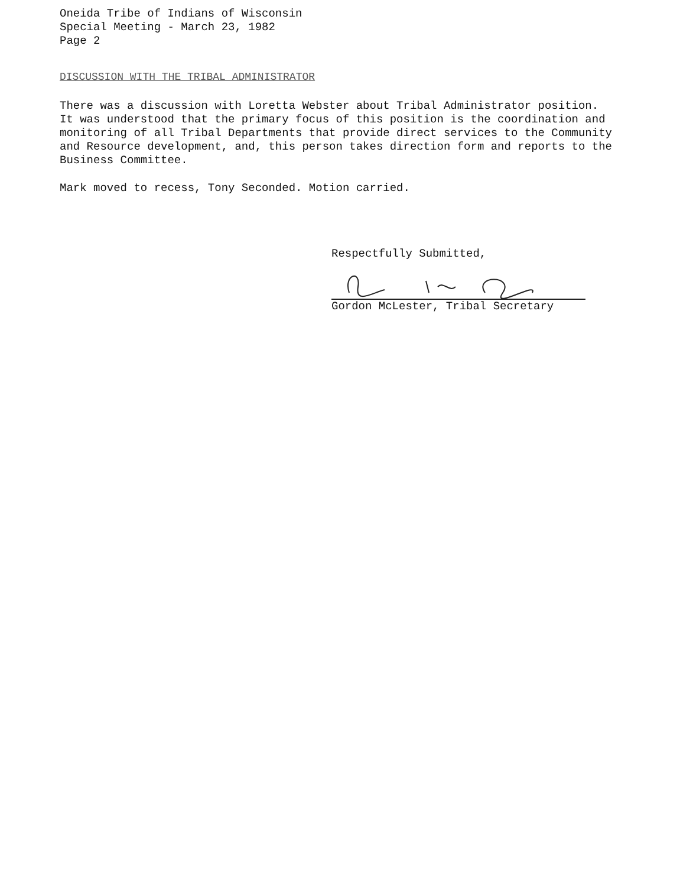Oneida Tribe of Indians of Wisconsin
Special Meeting - March 23, 1982
Page 2
DISCUSSION WITH THE TRIBAL ADMINISTRATOR
There was a discussion with Loretta Webster about Tribal Administrator position. It was understood that the primary focus of this position is the coordination and monitoring of all Tribal Departments that provide direct services to the Community and Resource development, and, this person takes direction form and reports to the Business Committee.
Mark moved to recess, Tony Seconded. Motion carried.
Respectfully Submitted,
Gordon McLester, Tribal Secretary